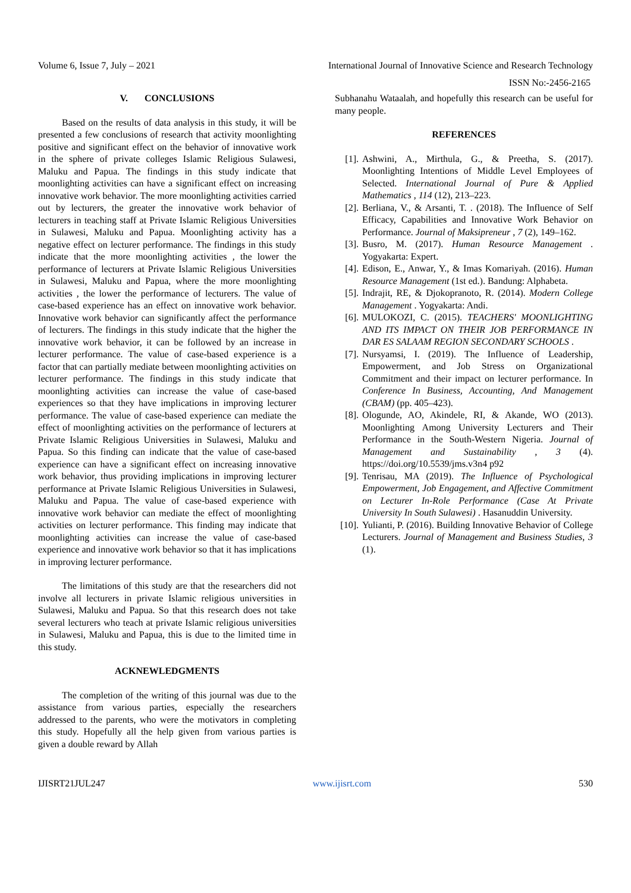Volume 6, Issue 7, July – 2021 International Journal of Innovative Science and Research Technology
ISSN No:-2456-2165
V. CONCLUSIONS
Based on the results of data analysis in this study, it will be presented a few conclusions of research that activity moonlighting positive and significant effect on the behavior of innovative work in the sphere of private colleges Islamic Religious Sulawesi, Maluku and Papua. The findings in this study indicate that moonlighting activities can have a significant effect on increasing innovative work behavior. The more moonlighting activities carried out by lecturers, the greater the innovative work behavior of lecturers in teaching staff at Private Islamic Religious Universities in Sulawesi, Maluku and Papua. Moonlighting activity has a negative effect on lecturer performance. The findings in this study indicate that the more moonlighting activities , the lower the performance of lecturers at Private Islamic Religious Universities in Sulawesi, Maluku and Papua, where the more moonlighting activities , the lower the performance of lecturers. The value of case-based experience has an effect on innovative work behavior. Innovative work behavior can significantly affect the performance of lecturers. The findings in this study indicate that the higher the innovative work behavior, it can be followed by an increase in lecturer performance. The value of case-based experience is a factor that can partially mediate between moonlighting activities on lecturer performance. The findings in this study indicate that moonlighting activities can increase the value of case-based experiences so that they have implications in improving lecturer performance. The value of case-based experience can mediate the effect of moonlighting activities on the performance of lecturers at Private Islamic Religious Universities in Sulawesi, Maluku and Papua. So this finding can indicate that the value of case-based experience can have a significant effect on increasing innovative work behavior, thus providing implications in improving lecturer performance at Private Islamic Religious Universities in Sulawesi, Maluku and Papua. The value of case-based experience with innovative work behavior can mediate the effect of moonlighting activities on lecturer performance. This finding may indicate that moonlighting activities can increase the value of case-based experience and innovative work behavior so that it has implications in improving lecturer performance.
The limitations of this study are that the researchers did not involve all lecturers in private Islamic religious universities in Sulawesi, Maluku and Papua. So that this research does not take several lecturers who teach at private Islamic religious universities in Sulawesi, Maluku and Papua, this is due to the limited time in this study.
ACKNEWLEDGMENTS
The completion of the writing of this journal was due to the assistance from various parties, especially the researchers addressed to the parents, who were the motivators in completing this study. Hopefully all the help given from various parties is given a double reward by Allah
Subhanahu Wataalah, and hopefully this research can be useful for many people.
REFERENCES
[1]. Ashwini, A., Mirthula, G., & Preetha, S. (2017). Moonlighting Intentions of Middle Level Employees of Selected. International Journal of Pure & Applied Mathematics , 114 (12), 213–223.
[2]. Berliana, V., & Arsanti, T. . (2018). The Influence of Self Efficacy, Capabilities and Innovative Work Behavior on Performance. Journal of Maksipreneur , 7 (2), 149–162.
[3]. Busro, M. (2017). Human Resource Management . Yogyakarta: Expert.
[4]. Edison, E., Anwar, Y., & Imas Komariyah. (2016). Human Resource Management (1st ed.). Bandung: Alphabeta.
[5]. Indrajit, RE, & Djokopranoto, R. (2014). Modern College Management . Yogyakarta: Andi.
[6]. MULOKOZI, C. (2015). TEACHERS' MOONLIGHTING AND ITS IMPACT ON THEIR JOB PERFORMANCE IN DAR ES SALAAM REGION SECONDARY SCHOOLS .
[7]. Nursyamsi, I. (2019). The Influence of Leadership, Empowerment, and Job Stress on Organizational Commitment and their impact on lecturer performance. In Conference In Business, Accounting, And Management (CBAM) (pp. 405–423).
[8]. Ologunde, AO, Akindele, RI, & Akande, WO (2013). Moonlighting Among University Lecturers and Their Performance in the South-Western Nigeria. Journal of Management and Sustainability , 3 (4). https://doi.org/10.5539/jms.v3n4 p92
[9]. Tenrisau, MA (2019). The Influence of Psychological Empowerment, Job Engagement, and Affective Commitment on Lecturer In-Role Performance (Case At Private University In South Sulawesi) . Hasanuddin University.
[10]. Yulianti, P. (2016). Building Innovative Behavior of College Lecturers. Journal of Management and Business Studies, 3 (1).
IJISRT21JUL247 www.ijisrt.com 530